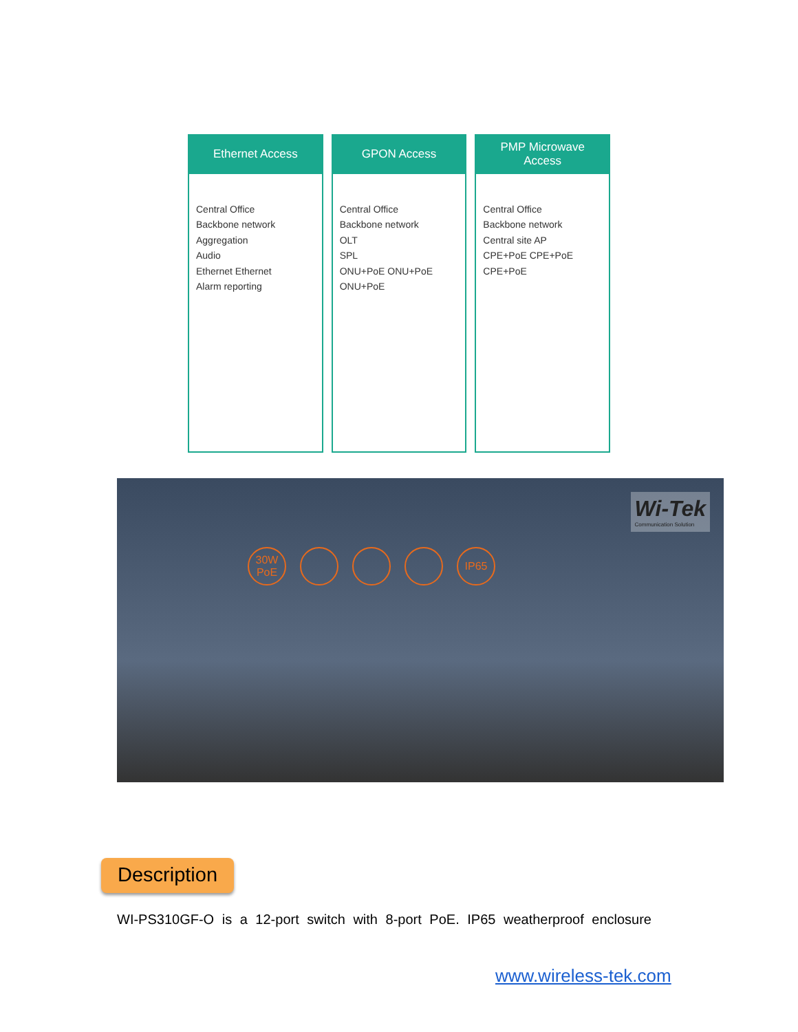Ethernet Access
Central Office
Backbone network
Aggregation
Audio
Ethernet Ethernet
Alarm reporting
GPON Access
Central Office
Backbone network
OLT
SPL
ONU+PoE ONU+PoE ONU+PoE
PMP Microwave
Access
Central Office
Backbone network
Central site AP
CPE+PoE CPE+PoE CPE+PoE
Wi-Tek
Communication Solution
30W
PoE IP65
Description
WI-PS310GF-O is a 12-port switch with 8-port PoE. IP65 weatherproof enclosure
www.wireless-tek.com